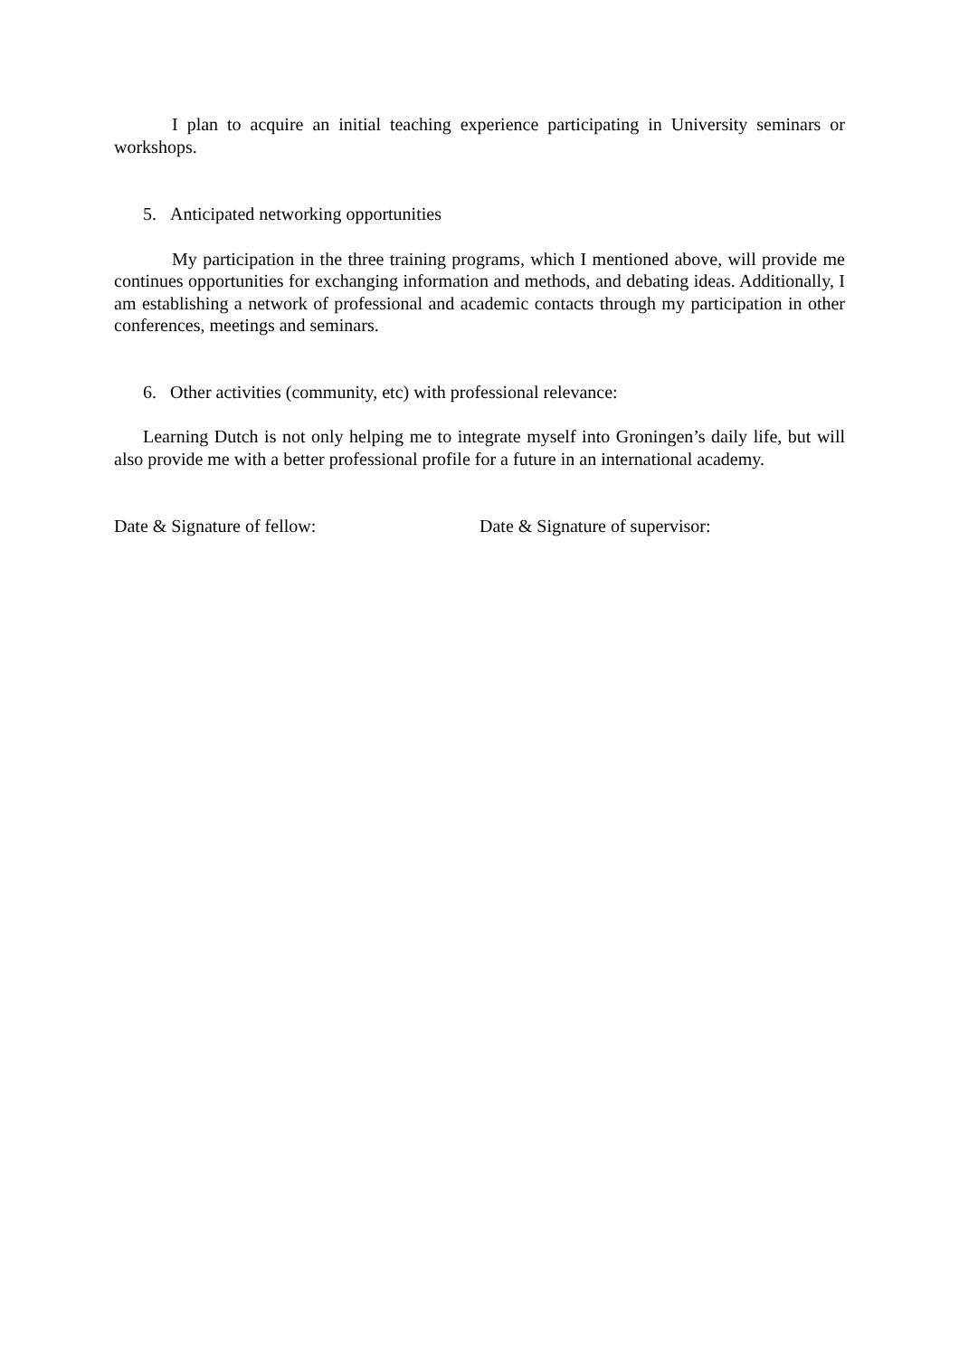I plan to acquire an initial teaching experience participating in University seminars or workshops.
5. Anticipated networking opportunities
My participation in the three training programs, which I mentioned above, will provide me continues opportunities for exchanging information and methods, and debating ideas. Additionally, I am establishing a network of professional and academic contacts through my participation in other conferences, meetings and seminars.
6. Other activities (community, etc) with professional relevance:
Learning Dutch is not only helping me to integrate myself into Groningen’s daily life, but will also provide me with a better professional profile for a future in an international academy.
Date & Signature of fellow: Date & Signature of supervisor: